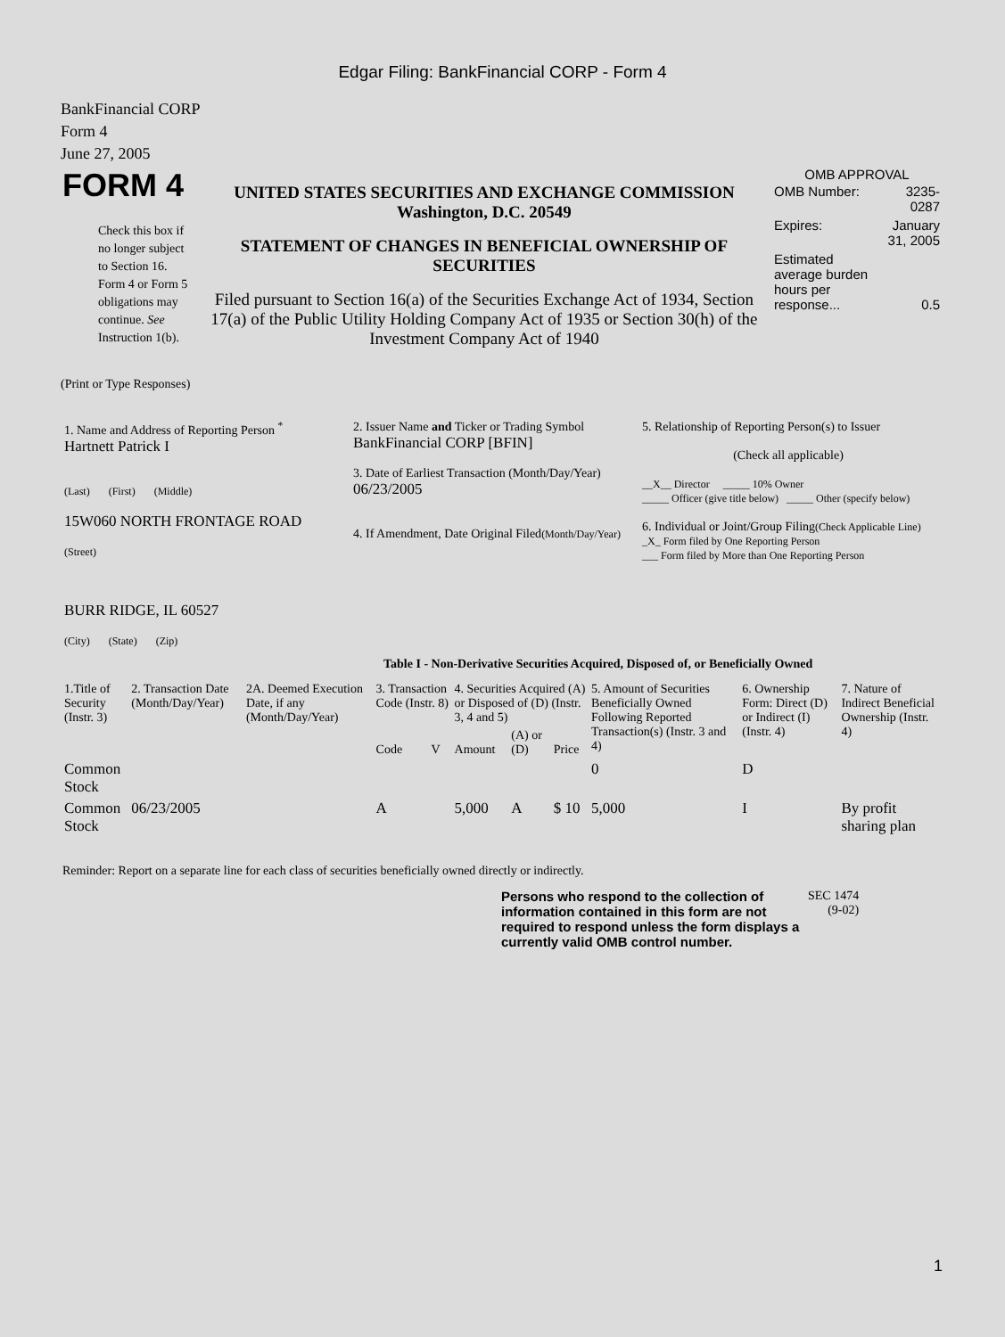Edgar Filing: BankFinancial CORP - Form 4
BankFinancial CORP
Form 4
June 27, 2005
| FORM 4 Check this box if no longer subject to Section 16. Form 4 or Form 5 obligations may continue. See Instruction 1(b). | UNITED STATES SECURITIES AND EXCHANGE COMMISSION Washington, D.C. 20549 STATEMENT OF CHANGES IN BENEFICIAL OWNERSHIP OF SECURITIES Filed pursuant to Section 16(a) of the Securities Exchange Act of 1934, Section 17(a) of the Public Utility Holding Company Act of 1935 or Section 30(h) of the Investment Company Act of 1940 | OMB APPROVAL / OMB Number: / 3235-0287 / / Expires: / January 31, 2005 / / Estimated average burden hours per response... / 0.5 / |
(Print or Type Responses)
| 1. Name and Address of Reporting Person <sup>*</sup> Hartnett Patrick I (Last) (First) (Middle) 15W060 NORTH FRONTAGE ROAD (Street) BURR RIDGE, IL 60527 (City) (State) (Zip) | 2. Issuer Name and Ticker or Trading Symbol BankFinancial CORP [BFIN] 3. Date of Earliest Transaction (Month/Day/Year) 06/23/2005 4. If Amendment, Date Original Filed (Month/Day/Year) | 5. Relationship of Reporting Person(s) to Issuer (Check all applicable) __X__ Director _____ 10% Owner _____ Officer (give title below) _____ Other (specify below) 6. Individual or Joint/Group Filing (Check Applicable Line) _X_ Form filed by One Reporting Person ___ Form filed by More than One Reporting Person |
Table I - Non-Derivative Securities Acquired, Disposed of, or Beneficially Owned
| 1.Title of Security (Instr. 3) | 2. Transaction Date (Month/Day/Year) | 2A. Deemed Execution Date, if any (Month/Day/Year) | 3. Transaction Code (Instr. 8) | | 4. Securities Acquired (A) or Disposed of (D) (Instr. 3, 4 and 5) | | | 5. Amount of Securities Beneficially Owned Following Reported Transaction(s) (Instr. 3 and 4) | 6. Ownership Form: Direct (D) or Indirect (I) (Instr. 4) | 7. Nature of Indirect Beneficial Ownership (Instr. 4) |
| --- | --- | --- | --- | --- | --- | --- | --- | --- | --- | --- |
| | | | Code | V | Amount | (A) or (D) | Price | | | |
| Common Stock | | | | | | | | 0 | D | |
| Common Stock | 06/23/2005 | | A | | 5,000 | A | $ 10 | 5,000 | I | By profit sharing plan |
Reminder: Report on a separate line for each class of securities beneficially owned directly or indirectly.
| Persons who respond to the collection of information contained in this form are not required to respond unless the form displays a currently valid OMB control number. | SEC 1474 (9-02) |
1